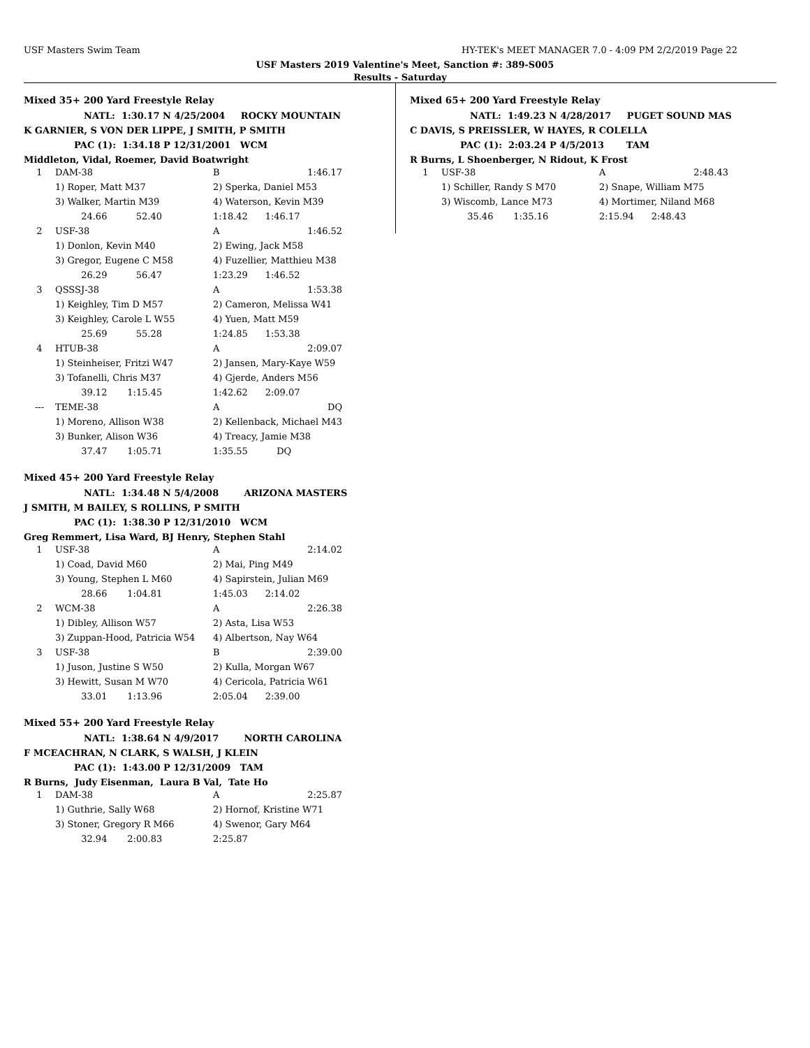USF Masters Swim Team HY-TEK's MEET MANAGER 7.0 - 4:09 PM 2/2/2019 Page 22
USF Masters 2019 Valentine's Meet, Sanction #: 389-S005
Results - Saturday
Mixed 35+ 200 Yard Freestyle Relay
NATL: 1:30.17 N 4/25/2004 ROCKY MOUNTAIN
K GARNIER, S VON DER LIPPE, J SMITH, P SMITH
PAC (1): 1:34.18 P 12/31/2001 WCM
Middleton, Vidal, Roemer, David Boatwright
| 1 | DAM-38 | B | 1:46.17 |
| | 1) Roper, Matt M37 | 2) Sperka, Daniel M53 | |
| | 3) Walker, Martin M39 | 4) Waterson, Kevin M39 | |
| | 24.66 52.40 | 1:18.42 1:46.17 | |
| 2 | USF-38 | A | 1:46.52 |
| | 1) Donlon, Kevin M40 | 2) Ewing, Jack M58 | |
| | 3) Gregor, Eugene C M58 | 4) Fuzellier, Matthieu M38 | |
| | 26.29 56.47 | 1:23.29 1:46.52 | |
| 3 | QSSSJ-38 | A | 1:53.38 |
| | 1) Keighley, Tim D M57 | 2) Cameron, Melissa W41 | |
| | 3) Keighley, Carole L W55 | 4) Yuen, Matt M59 | |
| | 25.69 55.28 | 1:24.85 1:53.38 | |
| 4 | HTUB-38 | A | 2:09.07 |
| | 1) Steinheiser, Fritzi W47 | 2) Jansen, Mary-Kaye W59 | |
| | 3) Tofanelli, Chris M37 | 4) Gjerde, Anders M56 | |
| | 39.12 1:15.45 | 1:42.62 2:09.07 | |
| --- | TEME-38 | A | DQ |
| | 1) Moreno, Allison W38 | 2) Kellenback, Michael M43 | |
| | 3) Bunker, Alison W36 | 4) Treacy, Jamie M38 | |
| | 37.47 1:05.71 | 1:35.55 DQ | |
Mixed 45+ 200 Yard Freestyle Relay
NATL: 1:34.48 N 5/4/2008 ARIZONA MASTERS
J SMITH, M BAILEY, S ROLLINS, P SMITH
PAC (1): 1:38.30 P 12/31/2010 WCM
Greg Remmert, Lisa Ward, BJ Henry, Stephen Stahl
| 1 | USF-38 | A | 2:14.02 |
| | 1) Coad, David M60 | 2) Mai, Ping M49 | |
| | 3) Young, Stephen L M60 | 4) Sapirstein, Julian M69 | |
| | 28.66 1:04.81 | 1:45.03 2:14.02 | |
| 2 | WCM-38 | A | 2:26.38 |
| | 1) Dibley, Allison W57 | 2) Asta, Lisa W53 | |
| | 3) Zuppan-Hood, Patricia W54 | 4) Albertson, Nay W64 | |
| 3 | USF-38 | B | 2:39.00 |
| | 1) Juson, Justine S W50 | 2) Kulla, Morgan W67 | |
| | 3) Hewitt, Susan M W70 | 4) Cericola, Patricia W61 | |
| | 33.01 1:13.96 | 2:05.04 2:39.00 | |
Mixed 55+ 200 Yard Freestyle Relay
NATL: 1:38.64 N 4/9/2017 NORTH CAROLINA
F MCEACHRAN, N CLARK, S WALSH, J KLEIN
PAC (1): 1:43.00 P 12/31/2009 TAM
R Burns, Judy Eisenman, Laura B Val, Tate Ho
| 1 | DAM-38 | A | 2:25.87 |
| | 1) Guthrie, Sally W68 | 2) Hornof, Kristine W71 | |
| | 3) Stoner, Gregory R M66 | 4) Swenor, Gary M64 | |
| | 32.94 2:00.83 | 2:25.87 | |
Mixed 65+ 200 Yard Freestyle Relay
NATL: 1:49.23 N 4/28/2017 PUGET SOUND MAS
C DAVIS, S PREISSLER, W HAYES, R COLELLA
PAC (1): 2:03.24 P 4/5/2013 TAM
R Burns, L Shoenberger, N Ridout, K Frost
| 1 | USF-38 | A | 2:48.43 |
| | 1) Schiller, Randy S M70 | 2) Snape, William M75 | |
| | 3) Wiscomb, Lance M73 | 4) Mortimer, Niland M68 | |
| | 35.46 1:35.16 | 2:15.94 2:48.43 | |